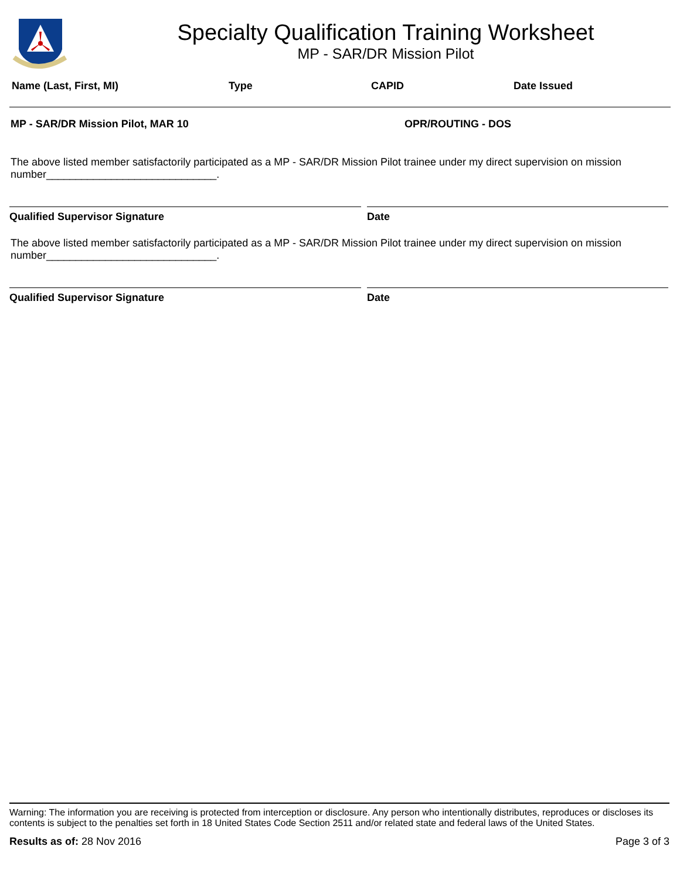Specialty Qualification Training Worksheet
MP - SAR/DR Mission Pilot
Name (Last, First, MI) Type CAPID Date Issued
MP - SAR/DR Mission Pilot, MAR 10 OPR/ROUTING - DOS
The above listed member satisfactorily participated as a MP - SAR/DR Mission Pilot trainee under my direct supervision on mission number_____________________________.
Qualified Supervisor Signature Date
The above listed member satisfactorily participated as a MP - SAR/DR Mission Pilot trainee under my direct supervision on mission number_____________________________.
Qualified Supervisor Signature Date
Warning: The information you are receiving is protected from interception or disclosure. Any person who intentionally distributes, reproduces or discloses its contents is subject to the penalties set forth in 18 United States Code Section 2511 and/or related state and federal laws of the United States.
Results as of: 28 Nov 2016 Page 3 of 3